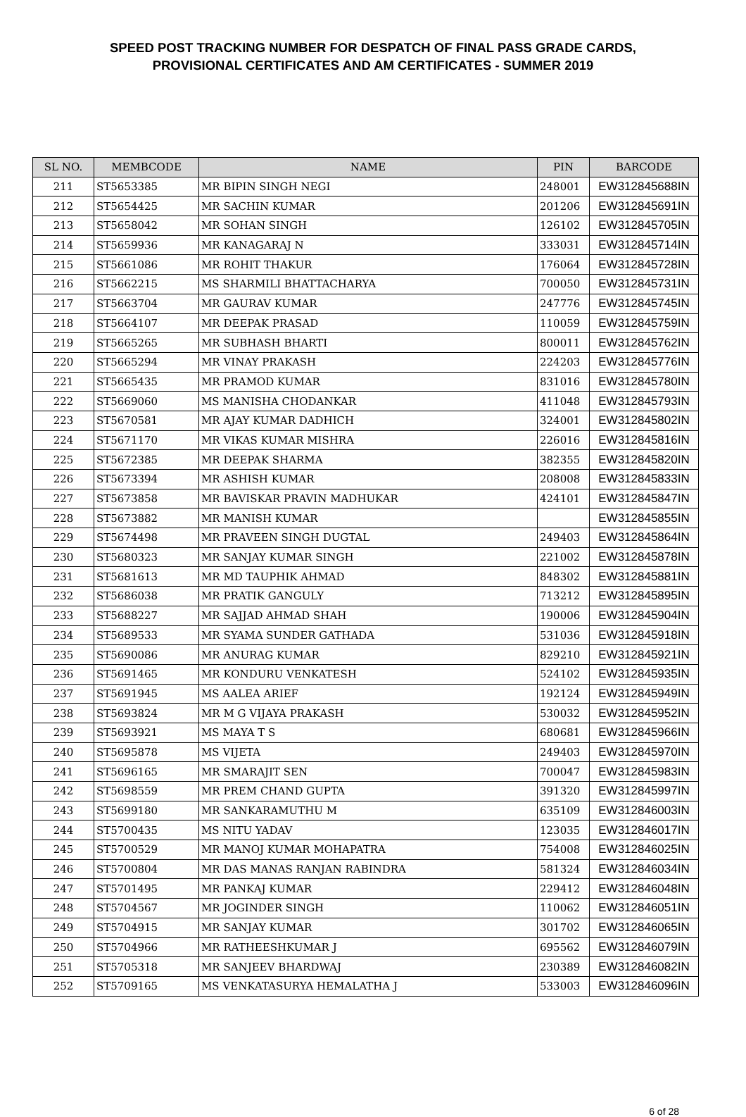SPEED POST TRACKING NUMBER FOR DESPATCH OF FINAL PASS GRADE CARDS,
PROVISIONAL CERTIFICATES AND AM CERTIFICATES - SUMMER 2019
| SL NO. | MEMBCODE | NAME | PIN | BARCODE |
| --- | --- | --- | --- | --- |
| 211 | ST5653385 | MR BIPIN SINGH NEGI | 248001 | EW312845688IN |
| 212 | ST5654425 | MR SACHIN KUMAR | 201206 | EW312845691IN |
| 213 | ST5658042 | MR SOHAN SINGH | 126102 | EW312845705IN |
| 214 | ST5659936 | MR KANAGARAJ N | 333031 | EW312845714IN |
| 215 | ST5661086 | MR ROHIT THAKUR | 176064 | EW312845728IN |
| 216 | ST5662215 | MS SHARMILI BHATTACHARYA | 700050 | EW312845731IN |
| 217 | ST5663704 | MR GAURAV KUMAR | 247776 | EW312845745IN |
| 218 | ST5664107 | MR DEEPAK PRASAD | 110059 | EW312845759IN |
| 219 | ST5665265 | MR SUBHASH BHARTI | 800011 | EW312845762IN |
| 220 | ST5665294 | MR VINAY PRAKASH | 224203 | EW312845776IN |
| 221 | ST5665435 | MR PRAMOD KUMAR | 831016 | EW312845780IN |
| 222 | ST5669060 | MS MANISHA CHODANKAR | 411048 | EW312845793IN |
| 223 | ST5670581 | MR AJAY KUMAR DADHICH | 324001 | EW312845802IN |
| 224 | ST5671170 | MR VIKAS KUMAR MISHRA | 226016 | EW312845816IN |
| 225 | ST5672385 | MR DEEPAK SHARMA | 382355 | EW312845820IN |
| 226 | ST5673394 | MR ASHISH KUMAR | 208008 | EW312845833IN |
| 227 | ST5673858 | MR BAVISKAR PRAVIN MADHUKAR | 424101 | EW312845847IN |
| 228 | ST5673882 | MR MANISH KUMAR | | EW312845855IN |
| 229 | ST5674498 | MR PRAVEEN SINGH DUGTAL | 249403 | EW312845864IN |
| 230 | ST5680323 | MR SANJAY KUMAR SINGH | 221002 | EW312845878IN |
| 231 | ST5681613 | MR MD TAUPHIK AHMAD | 848302 | EW312845881IN |
| 232 | ST5686038 | MR PRATIK GANGULY | 713212 | EW312845895IN |
| 233 | ST5688227 | MR SAJJAD AHMAD SHAH | 190006 | EW312845904IN |
| 234 | ST5689533 | MR SYAMA SUNDER GATHADA | 531036 | EW312845918IN |
| 235 | ST5690086 | MR ANURAG KUMAR | 829210 | EW312845921IN |
| 236 | ST5691465 | MR KONDURU VENKATESH | 524102 | EW312845935IN |
| 237 | ST5691945 | MS AALEA ARIEF | 192124 | EW312845949IN |
| 238 | ST5693824 | MR M G VIJAYA PRAKASH | 530032 | EW312845952IN |
| 239 | ST5693921 | MS MAYA T S | 680681 | EW312845966IN |
| 240 | ST5695878 | MS VIJETA | 249403 | EW312845970IN |
| 241 | ST5696165 | MR SMARAJIT SEN | 700047 | EW312845983IN |
| 242 | ST5698559 | MR PREM CHAND GUPTA | 391320 | EW312845997IN |
| 243 | ST5699180 | MR SANKARAMUTHU M | 635109 | EW312846003IN |
| 244 | ST5700435 | MS NITU YADAV | 123035 | EW312846017IN |
| 245 | ST5700529 | MR MANOJ KUMAR MOHAPATRA | 754008 | EW312846025IN |
| 246 | ST5700804 | MR DAS MANAS RANJAN RABINDRA | 581324 | EW312846034IN |
| 247 | ST5701495 | MR PANKAJ KUMAR | 229412 | EW312846048IN |
| 248 | ST5704567 | MR JOGINDER SINGH | 110062 | EW312846051IN |
| 249 | ST5704915 | MR SANJAY KUMAR | 301702 | EW312846065IN |
| 250 | ST5704966 | MR RATHEESHKUMAR J | 695562 | EW312846079IN |
| 251 | ST5705318 | MR SANJEEV BHARDWAJ | 230389 | EW312846082IN |
| 252 | ST5709165 | MS VENKATASURYA HEMALATHA J | 533003 | EW312846096IN |
6 of 28